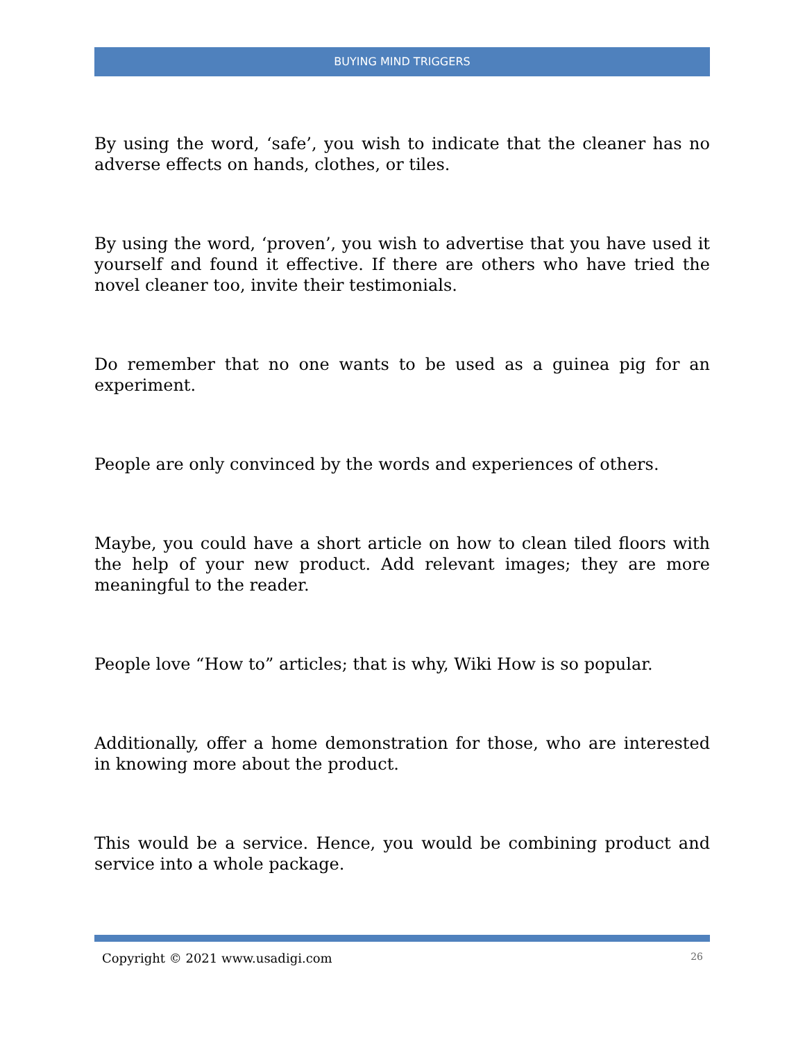BUYING MIND TRIGGERS
By using the word, ‘safe’, you wish to indicate that the cleaner has no adverse effects on hands, clothes, or tiles.
By using the word, ‘proven’, you wish to advertise that you have used it yourself and found it effective. If there are others who have tried the novel cleaner too, invite their testimonials.
Do remember that no one wants to be used as a guinea pig for an experiment.
People are only convinced by the words and experiences of others.
Maybe, you could have a short article on how to clean tiled floors with the help of your new product. Add relevant images; they are more meaningful to the reader.
People love “How to” articles; that is why, Wiki How is so popular.
Additionally, offer a home demonstration for those, who are interested in knowing more about the product.
This would be a service. Hence, you would be combining product and service into a whole package.
Copyright © 2021 www.usadigi.com 26